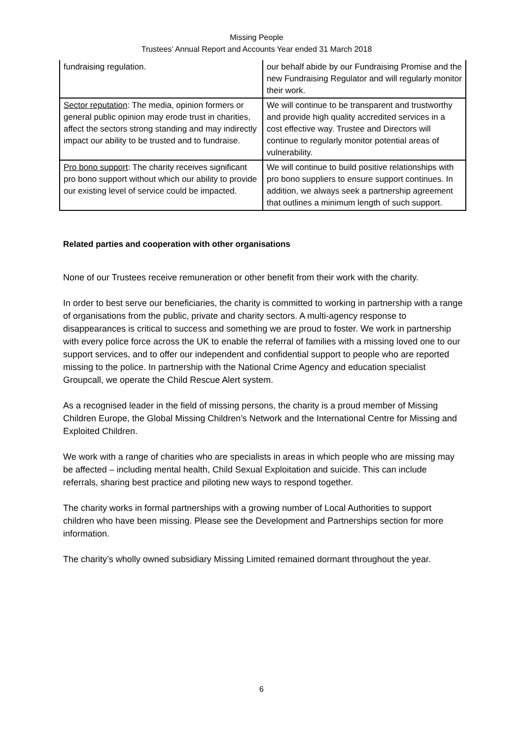Missing People
Trustees’ Annual Report and Accounts Year ended 31 March 2018
| fundraising regulation. | our behalf abide by our Fundraising Promise and the new Fundraising Regulator and will regularly monitor their work. |
| Sector reputation : The media, opinion formers or general public opinion may erode trust in charities, affect the sectors strong standing and may indirectly impact our ability to be trusted and to fundraise. | We will continue to be transparent and trustworthy and provide high quality accredited services in a cost effective way. Trustee and Directors will continue to regularly monitor potential areas of vulnerability. |
| Pro bono support : The charity receives significant pro bono support without which our ability to provide our existing level of service could be impacted. | We will continue to build positive relationships with pro bono suppliers to ensure support continues. In addition, we always seek a partnership agreement that outlines a minimum length of such support. |
Related parties and cooperation with other organisations
None of our Trustees receive remuneration or other benefit from their work with the charity.
In order to best serve our beneficiaries, the charity is committed to working in partnership with a range of organisations from the public, private and charity sectors. A multi-agency response to disappearances is critical to success and something we are proud to foster. We work in partnership with every police force across the UK to enable the referral of families with a missing loved one to our support services, and to offer our independent and confidential support to people who are reported missing to the police. In partnership with the National Crime Agency and education specialist Groupcall, we operate the Child Rescue Alert system.
As a recognised leader in the field of missing persons, the charity is a proud member of Missing Children Europe, the Global Missing Children’s Network and the International Centre for Missing and Exploited Children.
We work with a range of charities who are specialists in areas in which people who are missing may be affected – including mental health, Child Sexual Exploitation and suicide. This can include referrals, sharing best practice and piloting new ways to respond together.
The charity works in formal partnerships with a growing number of Local Authorities to support children who have been missing. Please see the Development and Partnerships section for more information.
The charity’s wholly owned subsidiary Missing Limited remained dormant throughout the year.
6